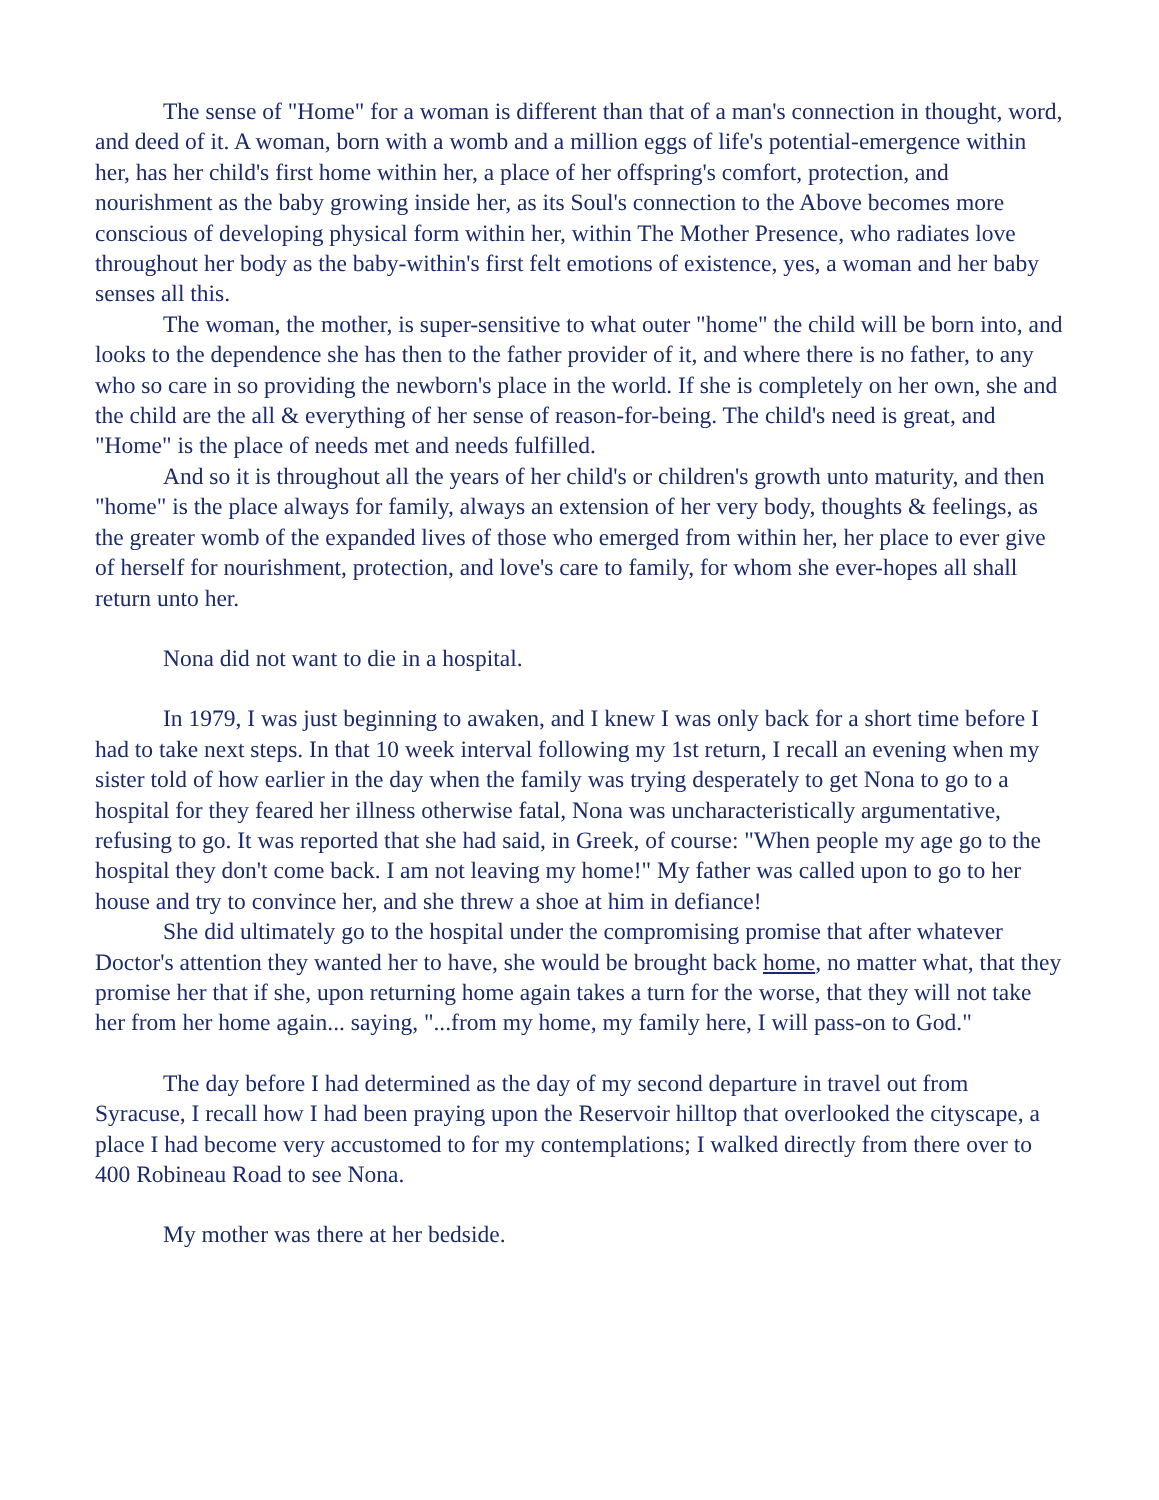The sense of "Home" for a woman is different than that of a man's connection in thought, word, and deed of it. A woman, born with a womb and a million eggs of life's potential-emergence within her, has her child's first home within her, a place of her offspring's comfort, protection, and nourishment as the baby growing inside her, as its Soul's connection to the Above becomes more conscious of developing physical form within her, within The Mother Presence, who radiates love throughout her body as the baby-within's first felt emotions of existence, yes, a woman and her baby senses all this.
The woman, the mother, is super-sensitive to what outer "home" the child will be born into, and looks to the dependence she has then to the father provider of it, and where there is no father, to any who so care in so providing the newborn's place in the world. If she is completely on her own, she and the child are the all & everything of her sense of reason-for-being. The child's need is great, and "Home" is the place of needs met and needs fulfilled.
And so it is throughout all the years of her child's or children's growth unto maturity, and then "home" is the place always for family, always an extension of her very body, thoughts & feelings, as the greater womb of the expanded lives of those who emerged from within her, her place to ever give of herself for nourishment, protection, and love's care to family, for whom she ever-hopes all shall return unto her.
Nona did not want to die in a hospital.
In 1979, I was just beginning to awaken, and I knew I was only back for a short time before I had to take next steps. In that 10 week interval following my 1st return, I recall an evening when my sister told of how earlier in the day when the family was trying desperately to get Nona to go to a hospital for they feared her illness otherwise fatal, Nona was uncharacteristically argumentative, refusing to go. It was reported that she had said, in Greek, of course: "When people my age go to the hospital they don't come back. I am not leaving my home!" My father was called upon to go to her house and try to convince her, and she threw a shoe at him in defiance!
She did ultimately go to the hospital under the compromising promise that after whatever Doctor's attention they wanted her to have, she would be brought back home, no matter what, that they promise her that if she, upon returning home again takes a turn for the worse, that they will not take her from her home again... saying, "...from my home, my family here, I will pass-on to God."
The day before I had determined as the day of my second departure in travel out from Syracuse, I recall how I had been praying upon the Reservoir hilltop that overlooked the cityscape, a place I had become very accustomed to for my contemplations; I walked directly from there over to 400 Robineau Road to see Nona.
My mother was there at her bedside.